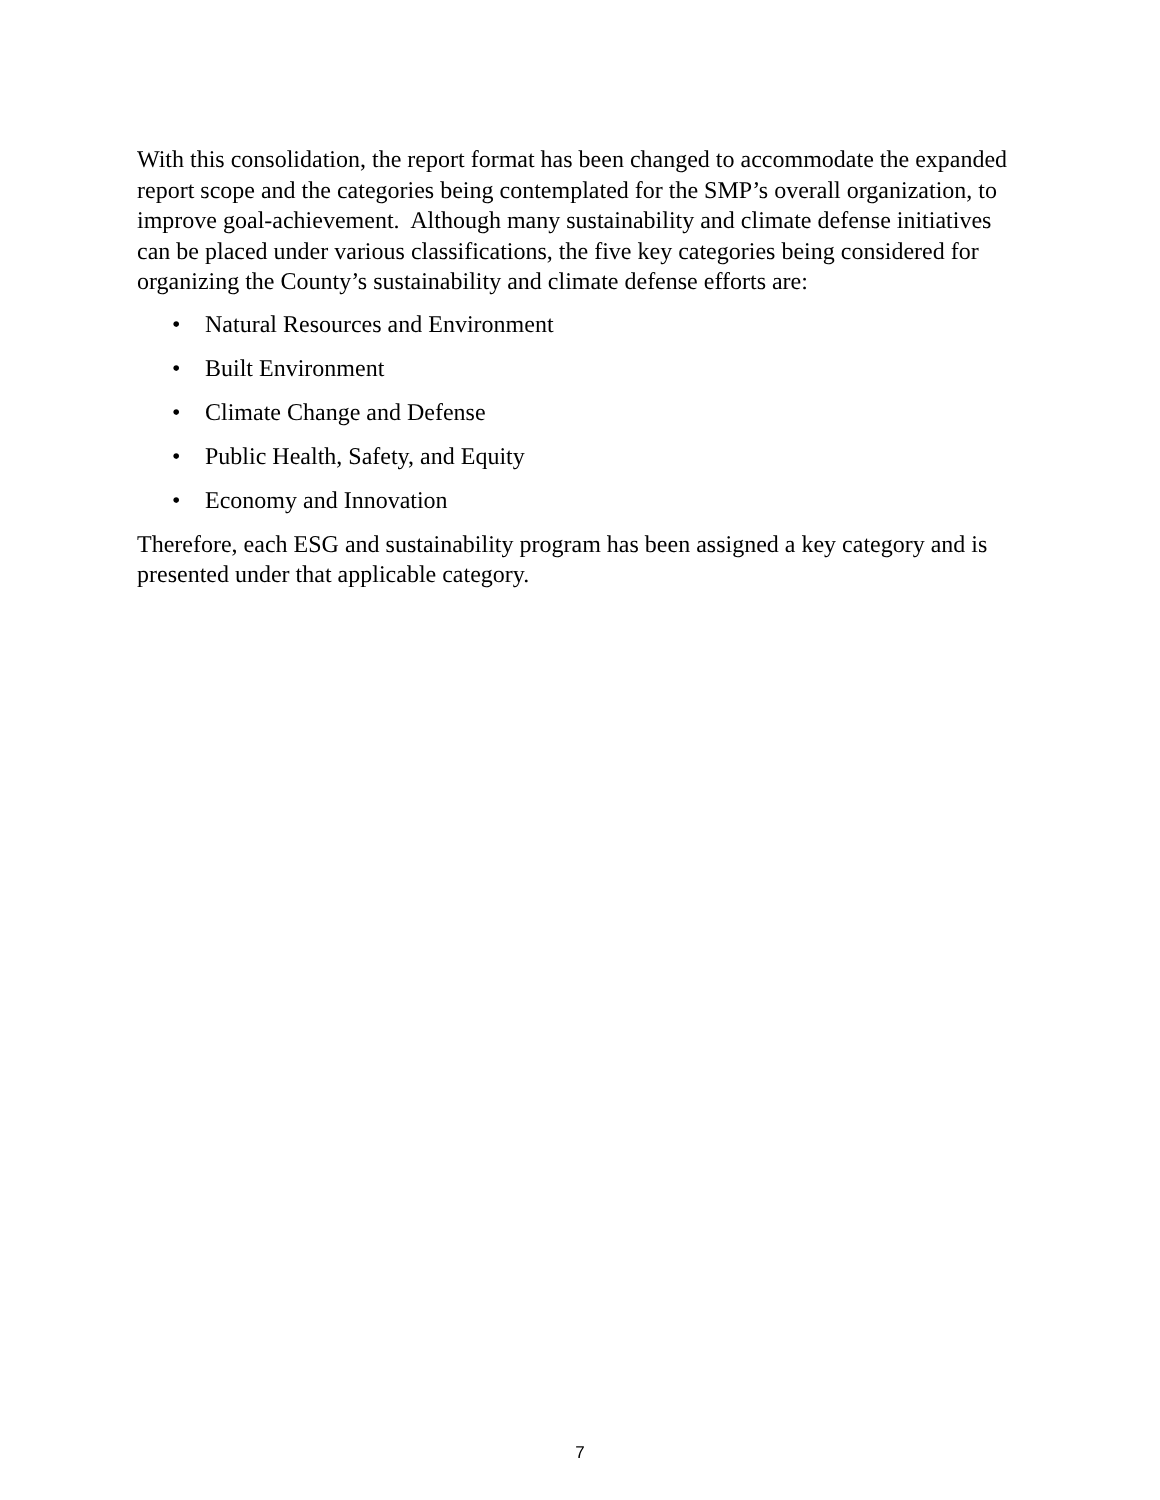With this consolidation, the report format has been changed to accommodate the expanded report scope and the categories being contemplated for the SMP’s overall organization, to improve goal-achievement. Although many sustainability and climate defense initiatives can be placed under various classifications, the five key categories being considered for organizing the County’s sustainability and climate defense efforts are:
• Natural Resources and Environment
• Built Environment
• Climate Change and Defense
• Public Health, Safety, and Equity
• Economy and Innovation
Therefore, each ESG and sustainability program has been assigned a key category and is presented under that applicable category.
7